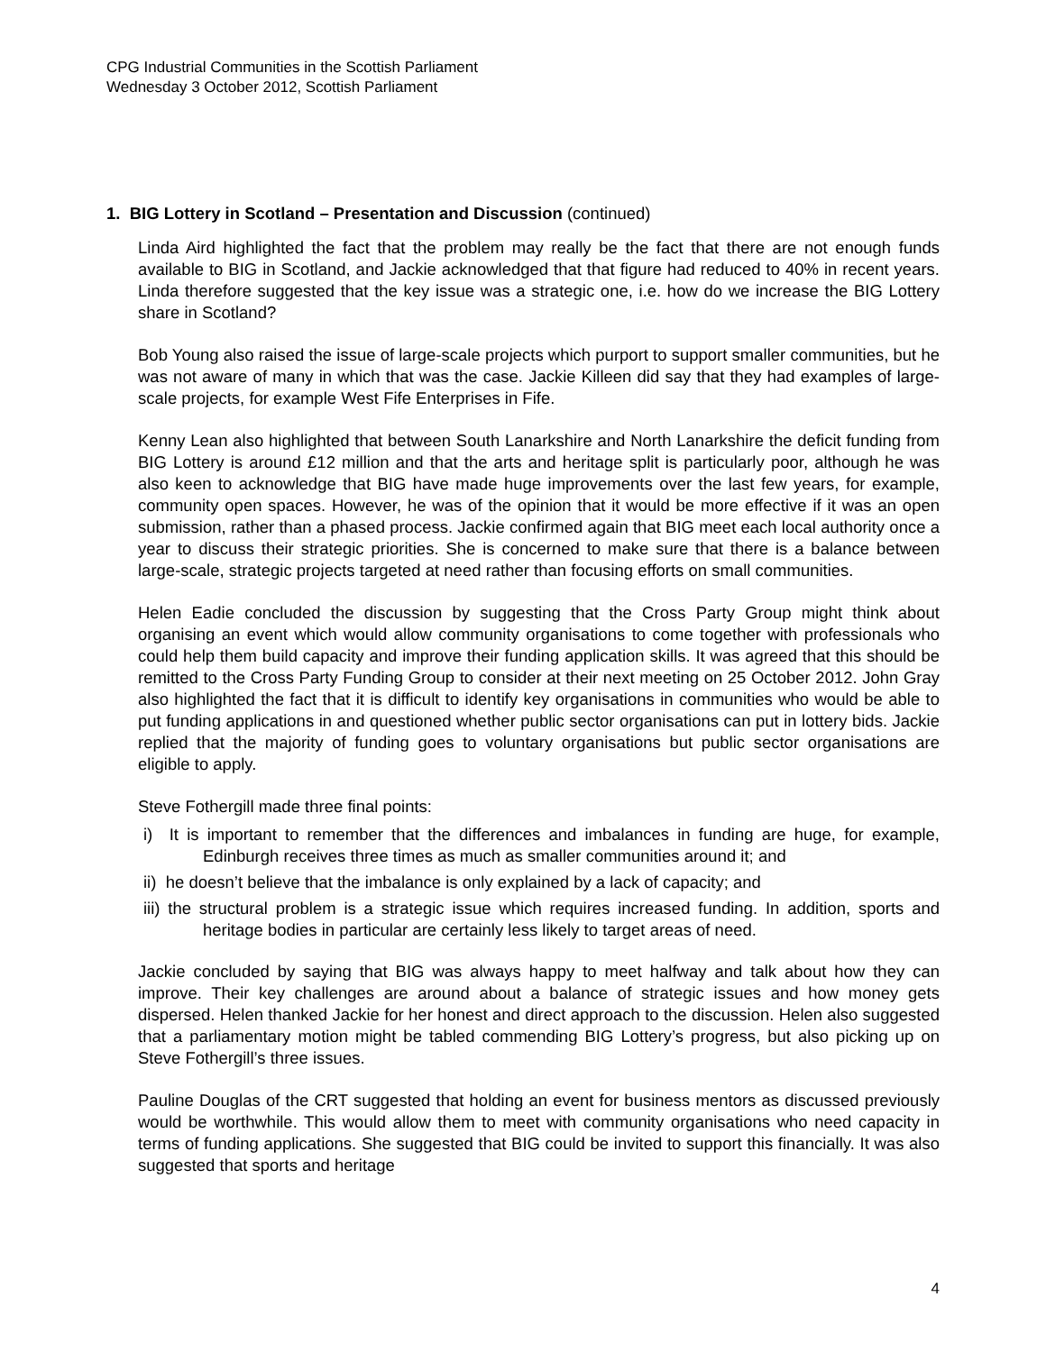CPG Industrial Communities in the Scottish Parliament
Wednesday 3 October 2012, Scottish Parliament
1. BIG Lottery in Scotland – Presentation and Discussion (continued)
Linda Aird highlighted the fact that the problem may really be the fact that there are not enough funds available to BIG in Scotland, and Jackie acknowledged that that figure had reduced to 40% in recent years. Linda therefore suggested that the key issue was a strategic one, i.e. how do we increase the BIG Lottery share in Scotland?
Bob Young also raised the issue of large-scale projects which purport to support smaller communities, but he was not aware of many in which that was the case. Jackie Killeen did say that they had examples of large-scale projects, for example West Fife Enterprises in Fife.
Kenny Lean also highlighted that between South Lanarkshire and North Lanarkshire the deficit funding from BIG Lottery is around £12 million and that the arts and heritage split is particularly poor, although he was also keen to acknowledge that BIG have made huge improvements over the last few years, for example, community open spaces. However, he was of the opinion that it would be more effective if it was an open submission, rather than a phased process. Jackie confirmed again that BIG meet each local authority once a year to discuss their strategic priorities. She is concerned to make sure that there is a balance between large-scale, strategic projects targeted at need rather than focusing efforts on small communities.
Helen Eadie concluded the discussion by suggesting that the Cross Party Group might think about organising an event which would allow community organisations to come together with professionals who could help them build capacity and improve their funding application skills. It was agreed that this should be remitted to the Cross Party Funding Group to consider at their next meeting on 25 October 2012. John Gray also highlighted the fact that it is difficult to identify key organisations in communities who would be able to put funding applications in and questioned whether public sector organisations can put in lottery bids. Jackie replied that the majority of funding goes to voluntary organisations but public sector organisations are eligible to apply.
Steve Fothergill made three final points:
i) It is important to remember that the differences and imbalances in funding are huge, for example, Edinburgh receives three times as much as smaller communities around it; and
ii) he doesn’t believe that the imbalance is only explained by a lack of capacity; and
iii) the structural problem is a strategic issue which requires increased funding. In addition, sports and heritage bodies in particular are certainly less likely to target areas of need.
Jackie concluded by saying that BIG was always happy to meet halfway and talk about how they can improve. Their key challenges are around about a balance of strategic issues and how money gets dispersed. Helen thanked Jackie for her honest and direct approach to the discussion. Helen also suggested that a parliamentary motion might be tabled commending BIG Lottery’s progress, but also picking up on Steve Fothergill’s three issues.
Pauline Douglas of the CRT suggested that holding an event for business mentors as discussed previously would be worthwhile. This would allow them to meet with community organisations who need capacity in terms of funding applications. She suggested that BIG could be invited to support this financially. It was also suggested that sports and heritage
4